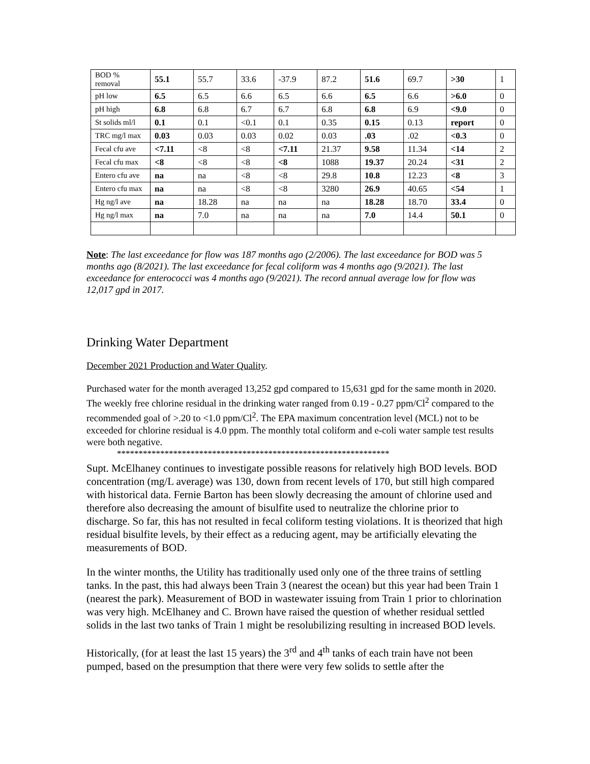| BOD % removal | 55.1 | 55.7 | 33.6 | -37.9 | 87.2 | 51.6 | 69.7 | >30 | 1 |
| pH low | 6.5 | 6.5 | 6.6 | 6.5 | 6.6 | 6.5 | 6.6 | >6.0 | 0 |
| pH high | 6.8 | 6.8 | 6.7 | 6.7 | 6.8 | 6.8 | 6.9 | <9.0 | 0 |
| St solids ml/l | 0.1 | 0.1 | <0.1 | 0.1 | 0.35 | 0.15 | 0.13 | report | 0 |
| TRC mg/l max | 0.03 | 0.03 | 0.03 | 0.02 | 0.03 | .03 | .02 | <0.3 | 0 |
| Fecal cfu ave | <7.11 | <8 | <8 | <7.11 | 21.37 | 9.58 | 11.34 | <14 | 2 |
| Fecal cfu max | <8 | <8 | <8 | <8 | 1088 | 19.37 | 20.24 | <31 | 2 |
| Entero cfu ave | na | na | <8 | <8 | 29.8 | 10.8 | 12.23 | <8 | 3 |
| Entero cfu max | na | na | <8 | <8 | 3280 | 26.9 | 40.65 | <54 | 1 |
| Hg ng/l ave | na | 18.28 | na | na | na | 18.28 | 18.70 | 33.4 | 0 |
| Hg ng/l max | na | 7.0 | na | na | na | 7.0 | 14.4 | 50.1 | 0 |
Note: The last exceedance for flow was 187 months ago (2/2006). The last exceedance for BOD was 5 months ago (8/2021). The last exceedance for fecal coliform was 4 months ago (9/2021). The last exceedance for enterococci was 4 months ago (9/2021). The record annual average low for flow was 12,017 gpd in 2017.
Drinking Water Department
December 2021 Production and Water Quality.
Purchased water for the month averaged 13,252 gpd compared to 15,631 gpd for the same month in 2020. The weekly free chlorine residual in the drinking water ranged from 0.19 - 0.27 ppm/Cl<sup>2</sup> compared to the recommended goal of >.20 to <1.0 ppm/Cl<sup>2</sup>. The EPA maximum concentration level (MCL) not to be exceeded for chlorine residual is 4.0 ppm. The monthly total coliform and e-coli water sample test results were both negative.
***************************************************************
Supt. McElhaney continues to investigate possible reasons for relatively high BOD levels. BOD concentration (mg/L average) was 130, down from recent levels of 170, but still high compared with historical data. Fernie Barton has been slowly decreasing the amount of chlorine used and therefore also decreasing the amount of bisulfite used to neutralize the chlorine prior to discharge. So far, this has not resulted in fecal coliform testing violations. It is theorized that high residual bisulfite levels, by their effect as a reducing agent, may be artificially elevating the measurements of BOD.
In the winter months, the Utility has traditionally used only one of the three trains of settling tanks. In the past, this had always been Train 3 (nearest the ocean) but this year had been Train 1 (nearest the park). Measurement of BOD in wastewater issuing from Train 1 prior to chlorination was very high. McElhaney and C. Brown have raised the question of whether residual settled solids in the last two tanks of Train 1 might be resolubilizing resulting in increased BOD levels.
Historically, (for at least the last 15 years) the 3<sup>rd</sup> and 4<sup>th</sup> tanks of each train have not been pumped, based on the presumption that there were very few solids to settle after the